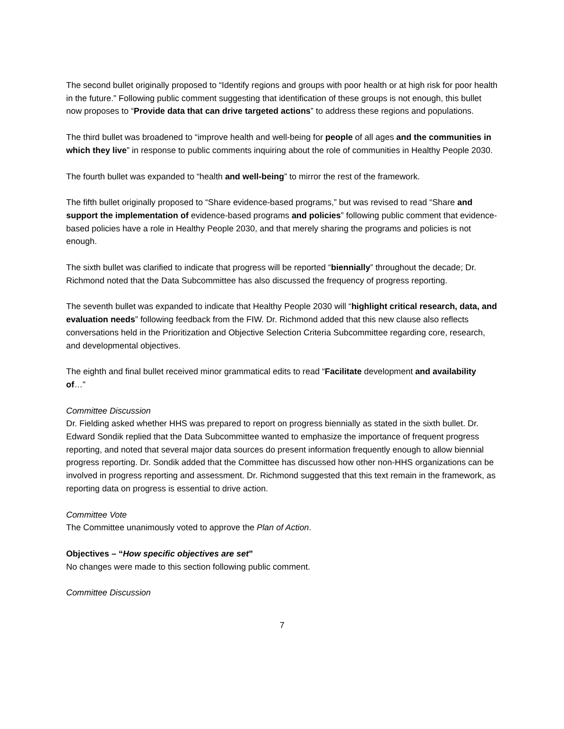The second bullet originally proposed to “Identify regions and groups with poor health or at high risk for poor health in the future.” Following public comment suggesting that identification of these groups is not enough, this bullet now proposes to “Provide data that can drive targeted actions” to address these regions and populations.
The third bullet was broadened to “improve health and well-being for people of all ages and the communities in which they live” in response to public comments inquiring about the role of communities in Healthy People 2030.
The fourth bullet was expanded to “health and well-being” to mirror the rest of the framework.
The fifth bullet originally proposed to “Share evidence-based programs,” but was revised to read “Share and support the implementation of evidence-based programs and policies” following public comment that evidence-based policies have a role in Healthy People 2030, and that merely sharing the programs and policies is not enough.
The sixth bullet was clarified to indicate that progress will be reported “biennially” throughout the decade; Dr. Richmond noted that the Data Subcommittee has also discussed the frequency of progress reporting.
The seventh bullet was expanded to indicate that Healthy People 2030 will “highlight critical research, data, and evaluation needs” following feedback from the FIW. Dr. Richmond added that this new clause also reflects conversations held in the Prioritization and Objective Selection Criteria Subcommittee regarding core, research, and developmental objectives.
The eighth and final bullet received minor grammatical edits to read “Facilitate development and availability of…”
Committee Discussion
Dr. Fielding asked whether HHS was prepared to report on progress biennially as stated in the sixth bullet. Dr. Edward Sondik replied that the Data Subcommittee wanted to emphasize the importance of frequent progress reporting, and noted that several major data sources do present information frequently enough to allow biennial progress reporting. Dr. Sondik added that the Committee has discussed how other non-HHS organizations can be involved in progress reporting and assessment. Dr. Richmond suggested that this text remain in the framework, as reporting data on progress is essential to drive action.
Committee Vote
The Committee unanimously voted to approve the Plan of Action.
Objectives – “How specific objectives are set”
No changes were made to this section following public comment.
Committee Discussion
7